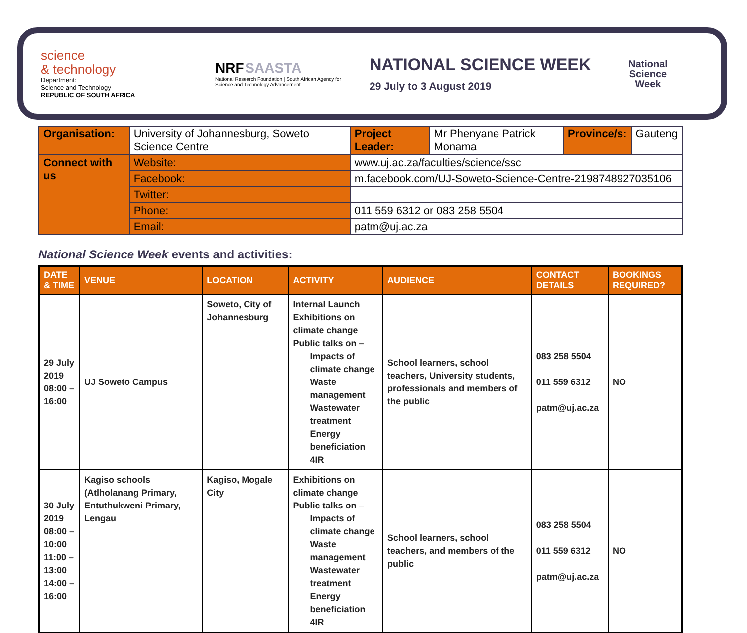science
& technology
Department:
Science and Technology
REPUBLIC OF SOUTH AFRICA
NRF SAASTA
National Research Foundation | South African Agency for Science and Technology Advancement
NATIONAL SCIENCE WEEK
29 July to 3 August 2019
National
Science
Week
| Organisation: | University of Johannesburg, Soweto Science Centre | | Project Leader: | Mr Phenyane Patrick Monama | Province/s: | Gauteng |
| Connect with us | Website: | www.uj.ac.za/faculties/science/ssc | | | | |
| | Facebook: | m.facebook.com/UJ-Soweto-Science-Centre-219874892703510​6 | | | | |
| | Twitter: | | | | | |
| | Phone: | 011 559 6312 or 083 258 5504 | | | | |
| | Email: | patm@uj.ac.za | | | | |
National Science Week events and activities:
| DATE & TIME | VENUE | LOCATION | ACTIVITY | AUDIENCE | CONTACT DETAILS | BOOKINGS REQUIRED? |
| --- | --- | --- | --- | --- | --- | --- |
| 29 July 2019 08:00 – 16:00 | UJ Soweto Campus | Soweto, City of Johannesburg | Internal Launch Exhibitions on climate change Public talks on – Impacts of climate change Waste management Wastewater treatment Energy beneficiation 4IR | School learners, school teachers, University students, professionals and members of the public | 083 258 5504 011 559 6312 patm@uj.ac.za | NO |
| 30 July 2019 08:00 – 10:00 11:00 – 13:00 14:00 – 16:00 | Kagiso schools (Atlholanang Primary, Entuthukweni Primary, Lengau | Kagiso, Mogale City | Exhibitions on climate change Public talks on – Impacts of climate change Waste management Wastewater treatment Energy beneficiation 4IR | School learners, school teachers, and members of the public | 083 258 5504 011 559 6312 patm@uj.ac.za | NO |